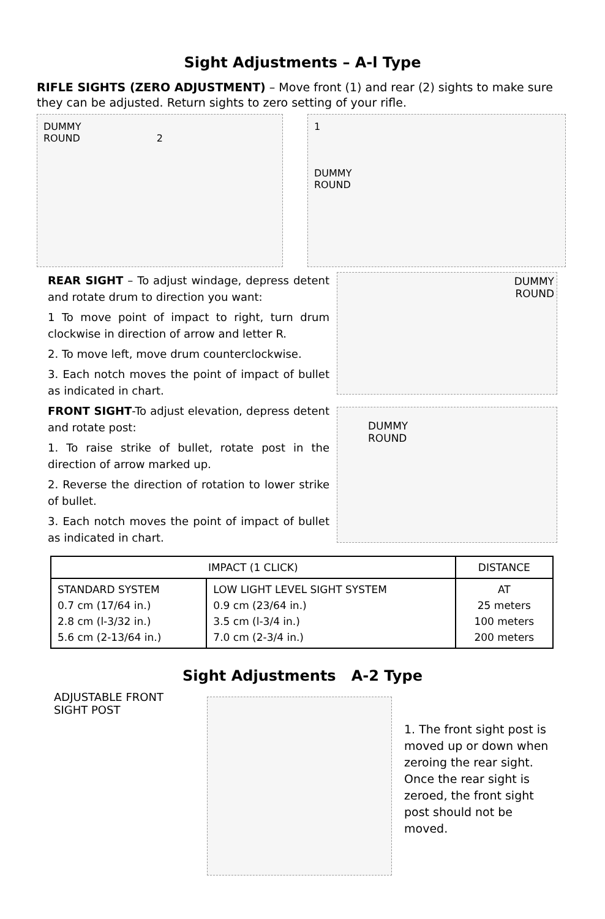Sight Adjustments – A-l Type
RIFLE SIGHTS (ZERO ADJUSTMENT) – Move front (1) and rear (2) sights to make sure they can be adjusted. Return sights to zero setting of your rifle.
DUMMY
ROUND 2
1
DUMMY
ROUND
REAR SIGHT – To adjust windage, depress detent and rotate drum to direction you want:
1 To move point of impact to right, turn drum clockwise in direction of arrow and letter R.
2. To move left, move drum counterclockwise.
3. Each notch moves the point of impact of bullet as indicated in chart.
FRONT SIGHT-To adjust elevation, depress detent and rotate post:
1. To raise strike of bullet, rotate post in the direction of arrow marked up.
2. Reverse the direction of rotation to lower strike of bullet.
3. Each notch moves the point of impact of bullet as indicated in chart.
DUMMY
ROUND
DUMMY
ROUND
| IMPACT (1 CLICK) | | DISTANCE |
| --- | --- | --- |
| STANDARD SYSTEM 0.7 cm (17/64 in.) 2.8 cm (l-3/32 in.) 5.6 cm (2-13/64 in.) | LOW LIGHT LEVEL SIGHT SYSTEM 0.9 cm (23/64 in.) 3.5 cm (l-3/4 in.) 7.0 cm (2-3/4 in.) | AT 25 meters 100 meters 200 meters |
Sight Adjustments A-2 Type
ADJUSTABLE FRONT
SIGHT POST
1. The front sight post is moved up or down when zeroing the rear sight. Once the rear sight is zeroed, the front sight post should not be moved.